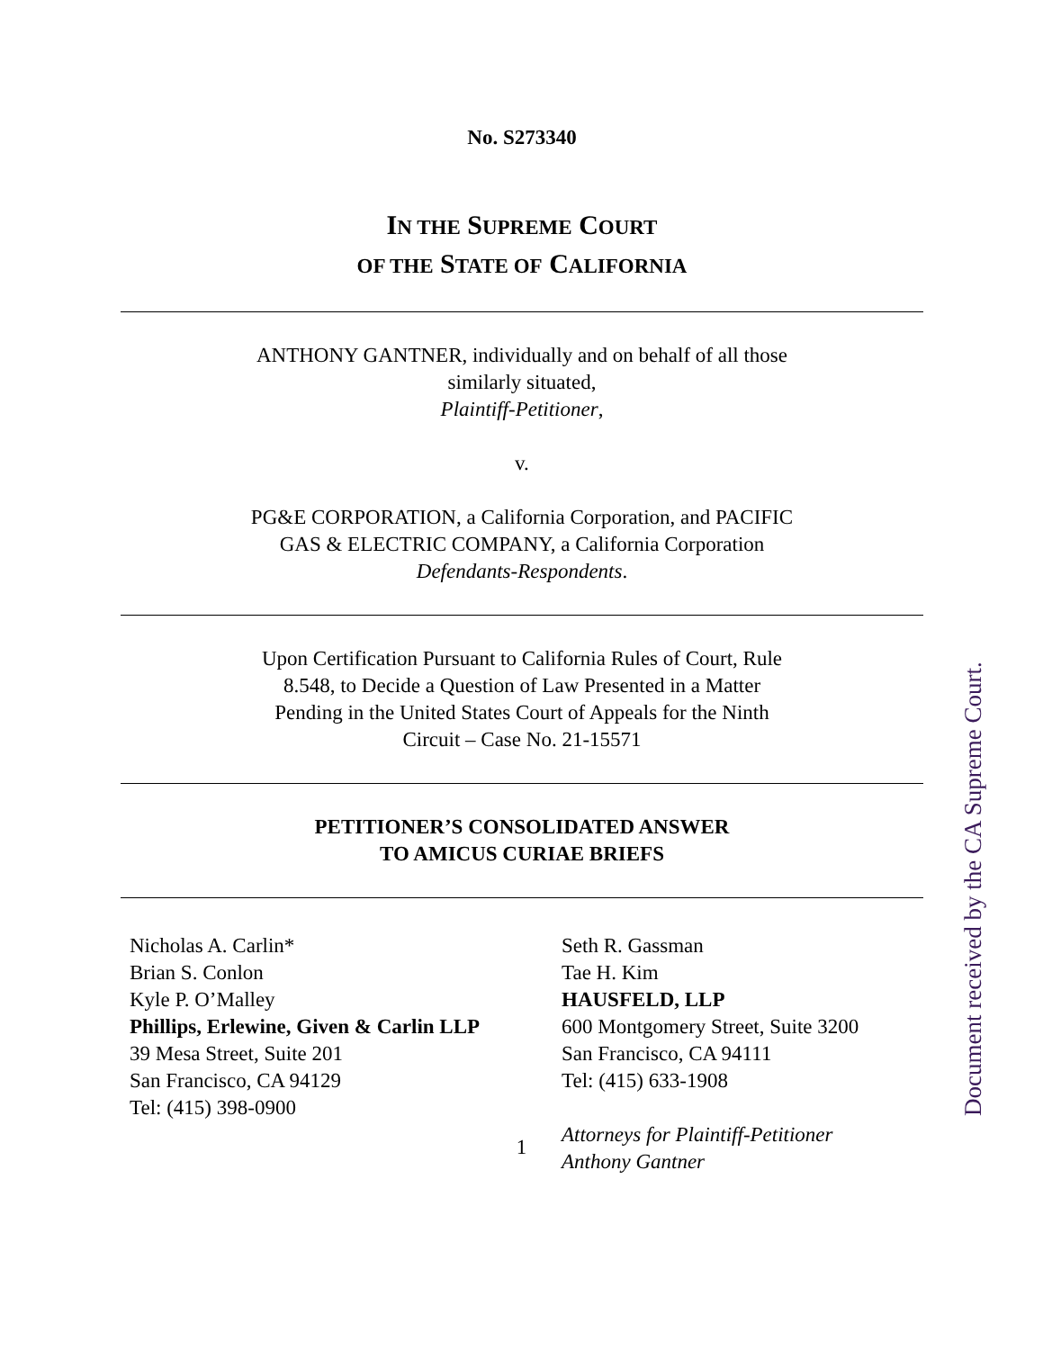No. S273340
IN THE SUPREME COURT
OF THE STATE OF CALIFORNIA
ANTHONY GANTNER, individually and on behalf of all those
similarly situated,
Plaintiff-Petitioner,
v.
PG&E CORPORATION, a California Corporation, and PACIFIC
GAS & ELECTRIC COMPANY, a California Corporation
Defendants-Respondents.
Upon Certification Pursuant to California Rules of Court, Rule
8.548, to Decide a Question of Law Presented in a Matter
Pending in the United States Court of Appeals for the Ninth
Circuit – Case No. 21-15571
PETITIONER’S CONSOLIDATED ANSWER
TO AMICUS CURIAE BRIEFS
Nicholas A. Carlin*
Brian S. Conlon
Kyle P. O’Malley
Phillips, Erlewine, Given & Carlin LLP
39 Mesa Street, Suite 201
San Francisco, CA 94129
Tel: (415) 398-0900
Seth R. Gassman
Tae H. Kim
HAUSFELD, LLP
600 Montgomery Street, Suite 3200
San Francisco, CA 94111
Tel: (415) 633-1908
Attorneys for Plaintiff-Petitioner
Anthony Gantner
1
Document received by the CA Supreme Court.